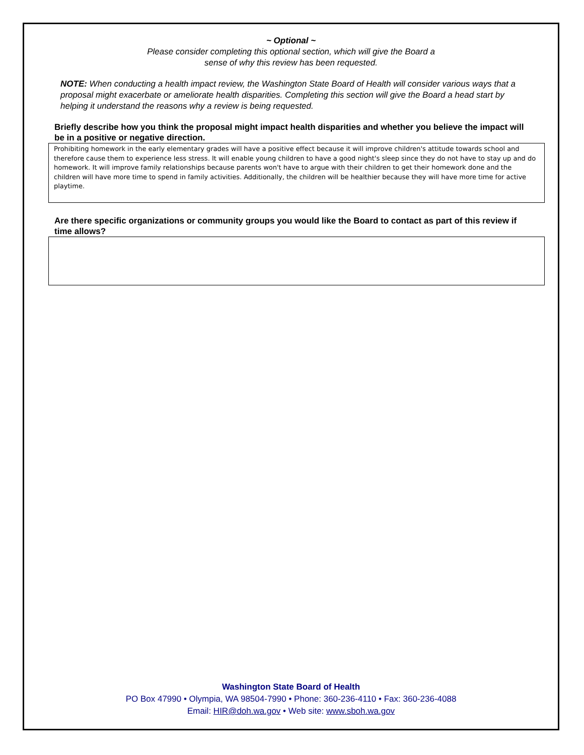~ Optional ~
Please consider completing this optional section, which will give the Board a
sense of why this review has been requested.
NOTE: When conducting a health impact review, the Washington State Board of Health will consider various ways that a proposal might exacerbate or ameliorate health disparities. Completing this section will give the Board a head start by helping it understand the reasons why a review is being requested.
Briefly describe how you think the proposal might impact health disparities and whether you believe the impact will be in a positive or negative direction.
Prohibiting homework in the early elementary grades will have a positive effect because it will improve children's attitude towards school and therefore cause them to experience less stress. It will enable young children to have a good night's sleep since they do not have to stay up and do homework. It will improve family relationships because parents won't have to argue with their children to get their homework done and the children will have more time to spend in family activities. Additionally, the children will be healthier because they will have more time for active playtime.
Are there specific organizations or community groups you would like the Board to contact as part of this review if time allows?
Washington State Board of Health
PO Box 47990 • Olympia, WA 98504-7990 • Phone: 360-236-4110 • Fax: 360-236-4088
Email: HIR@doh.wa.gov • Web site: www.sboh.wa.gov